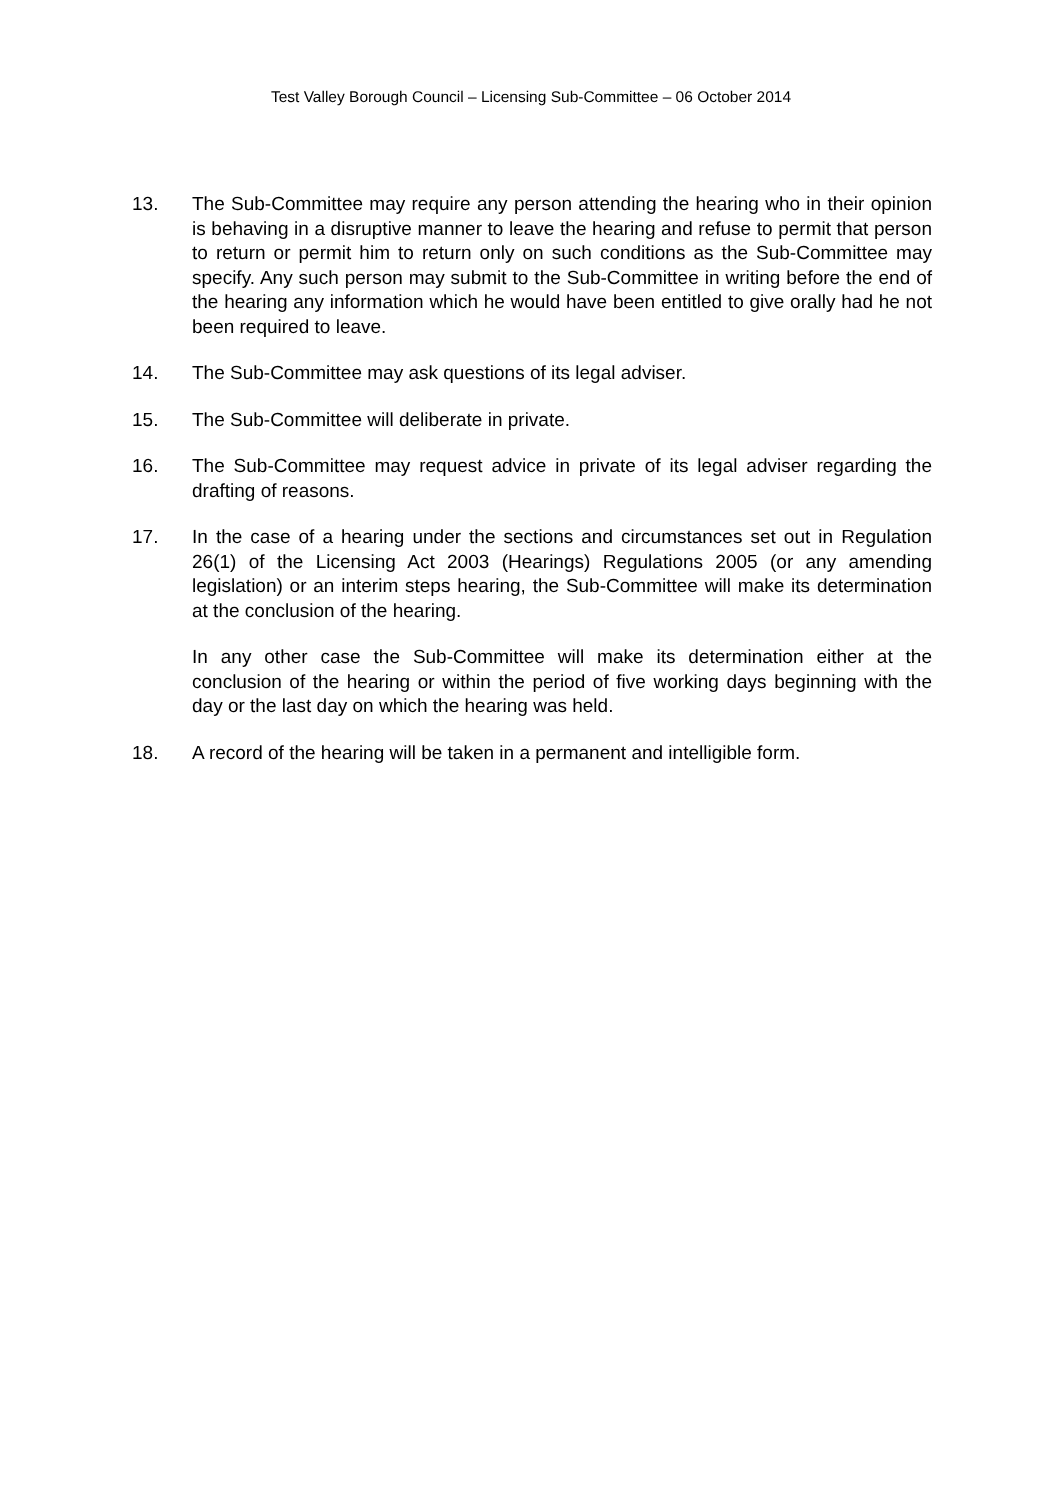Test Valley Borough Council – Licensing Sub-Committee – 06 October 2014
13. The Sub-Committee may require any person attending the hearing who in their opinion is behaving in a disruptive manner to leave the hearing and refuse to permit that person to return or permit him to return only on such conditions as the Sub-Committee may specify. Any such person may submit to the Sub-Committee in writing before the end of the hearing any information which he would have been entitled to give orally had he not been required to leave.
14. The Sub-Committee may ask questions of its legal adviser.
15. The Sub-Committee will deliberate in private.
16. The Sub-Committee may request advice in private of its legal adviser regarding the drafting of reasons.
17. In the case of a hearing under the sections and circumstances set out in Regulation 26(1) of the Licensing Act 2003 (Hearings) Regulations 2005 (or any amending legislation) or an interim steps hearing, the Sub-Committee will make its determination at the conclusion of the hearing.
In any other case the Sub-Committee will make its determination either at the conclusion of the hearing or within the period of five working days beginning with the day or the last day on which the hearing was held.
18. A record of the hearing will be taken in a permanent and intelligible form.